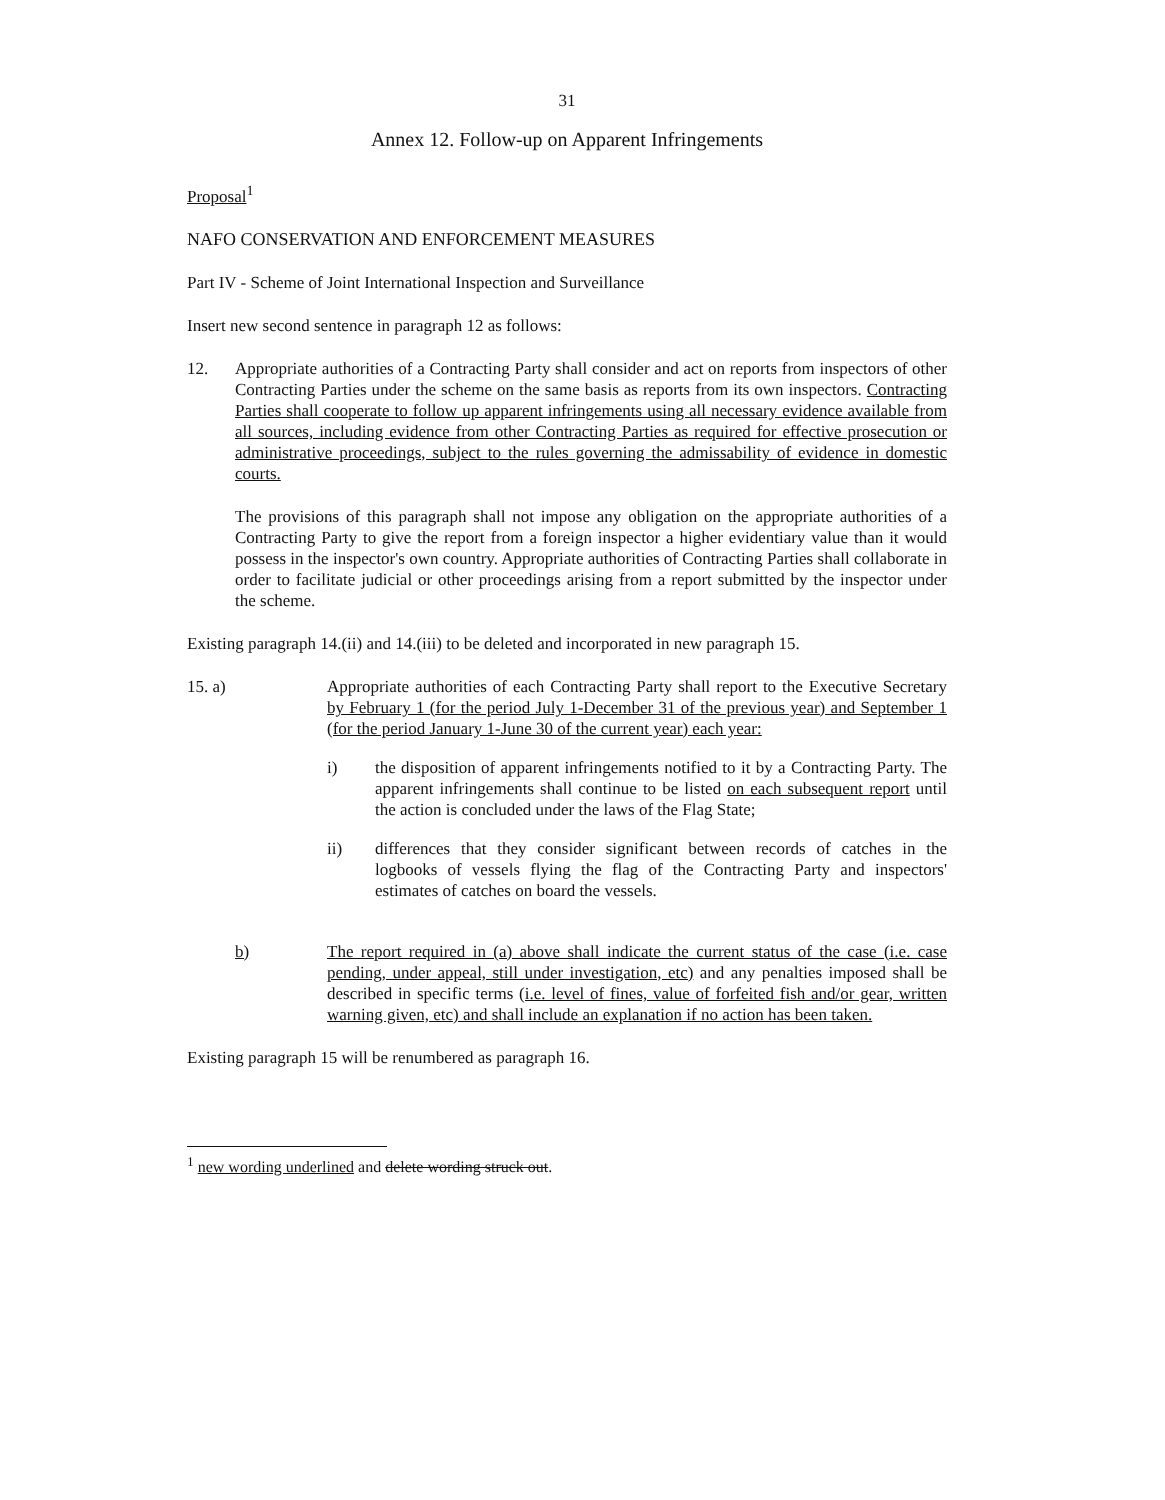31
Annex 12. Follow-up on Apparent Infringements
Proposal<sup>1</sup>
NAFO CONSERVATION AND ENFORCEMENT MEASURES
Part IV - Scheme of Joint International Inspection and Surveillance
Insert new second sentence in paragraph 12 as follows:
12. Appropriate authorities of a Contracting Party shall consider and act on reports from inspectors of other Contracting Parties under the scheme on the same basis as reports from its own inspectors. Contracting Parties shall cooperate to follow up apparent infringements using all necessary evidence available from all sources, including evidence from other Contracting Parties as required for effective prosecution or administrative proceedings, subject to the rules governing the admissability of evidence in domestic courts.
The provisions of this paragraph shall not impose any obligation on the appropriate authorities of a Contracting Party to give the report from a foreign inspector a higher evidentiary value than it would possess in the inspector's own country. Appropriate authorities of Contracting Parties shall collaborate in order to facilitate judicial or other proceedings arising from a report submitted by the inspector under the scheme.
Existing paragraph 14.(ii) and 14.(iii) to be deleted and incorporated in new paragraph 15.
15. a) Appropriate authorities of each Contracting Party shall report to the Executive Secretary by February 1 (for the period July 1-December 31 of the previous year) and September 1 (for the period January 1-June 30 of the current year) each year:
i) the disposition of apparent infringements notified to it by a Contracting Party. The apparent infringements shall continue to be listed on each subsequent report until the action is concluded under the laws of the Flag State;
ii) differences that they consider significant between records of catches in the logbooks of vessels flying the flag of the Contracting Party and inspectors' estimates of catches on board the vessels.
b) The report required in (a) above shall indicate the current status of the case (i.e. case pending, under appeal, still under investigation, etc) and any penalties imposed shall be described in specific terms (i.e. level of fines, value of forfeited fish and/or gear, written warning given, etc) and shall include an explanation if no action has been taken.
Existing paragraph 15 will be renumbered as paragraph 16.
<sup>1</sup> new wording underlined and delete wording struck out.